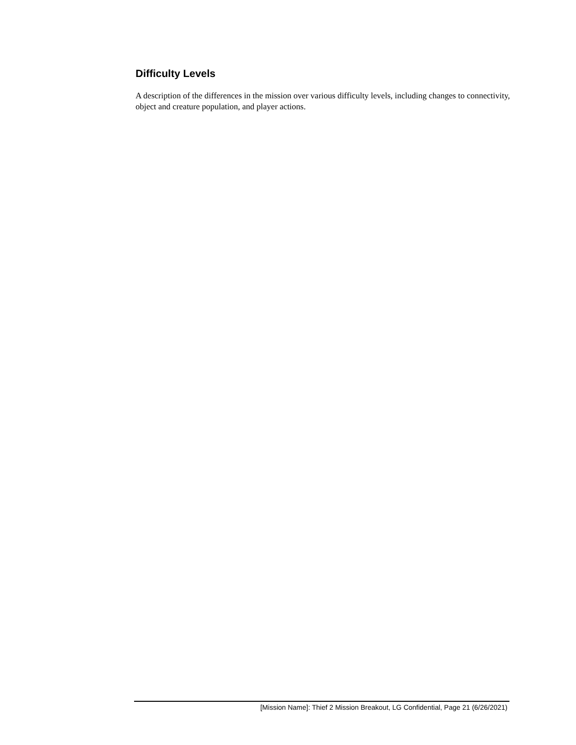Difficulty Levels
A description of the differences in the mission over various difficulty levels, including changes to connectivity, object and creature population, and player actions.
[Mission Name]: Thief 2 Mission Breakout, LG Confidential, Page 21 (6/26/2021)